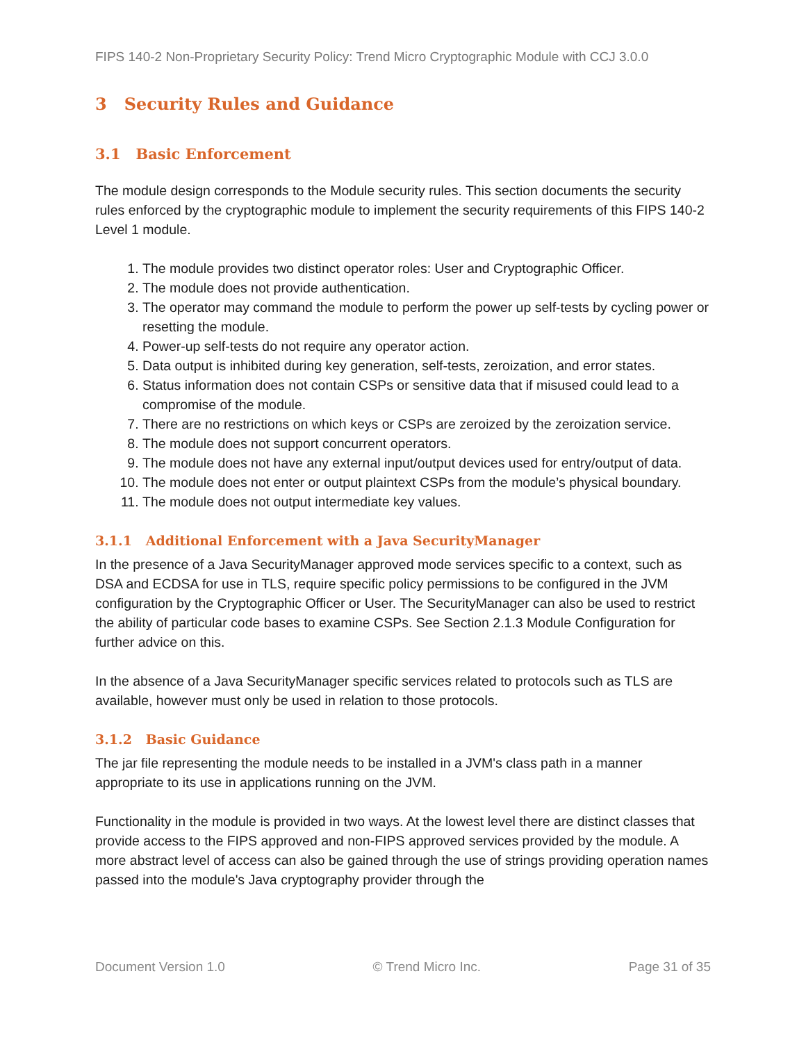FIPS 140-2 Non-Proprietary Security Policy: Trend Micro Cryptographic Module with CCJ 3.0.0
3 Security Rules and Guidance
3.1 Basic Enforcement
The module design corresponds to the Module security rules. This section documents the security rules enforced by the cryptographic module to implement the security requirements of this FIPS 140-2 Level 1 module.
1. The module provides two distinct operator roles: User and Cryptographic Officer.
2. The module does not provide authentication.
3. The operator may command the module to perform the power up self-tests by cycling power or resetting the module.
4. Power-up self-tests do not require any operator action.
5. Data output is inhibited during key generation, self-tests, zeroization, and error states.
6. Status information does not contain CSPs or sensitive data that if misused could lead to a compromise of the module.
7. There are no restrictions on which keys or CSPs are zeroized by the zeroization service.
8. The module does not support concurrent operators.
9. The module does not have any external input/output devices used for entry/output of data.
10. The module does not enter or output plaintext CSPs from the module’s physical boundary.
11. The module does not output intermediate key values.
3.1.1 Additional Enforcement with a Java SecurityManager
In the presence of a Java SecurityManager approved mode services specific to a context, such as DSA and ECDSA for use in TLS, require specific policy permissions to be configured in the JVM configuration by the Cryptographic Officer or User. The SecurityManager can also be used to restrict the ability of particular code bases to examine CSPs. See Section 2.1.3 Module Configuration for further advice on this.
In the absence of a Java SecurityManager specific services related to protocols such as TLS are available, however must only be used in relation to those protocols.
3.1.2 Basic Guidance
The jar file representing the module needs to be installed in a JVM's class path in a manner appropriate to its use in applications running on the JVM.
Functionality in the module is provided in two ways. At the lowest level there are distinct classes that provide access to the FIPS approved and non-FIPS approved services provided by the module. A more abstract level of access can also be gained through the use of strings providing operation names passed into the module's Java cryptography provider through the
Document Version 1.0 © Trend Micro Inc. Page 31 of 35